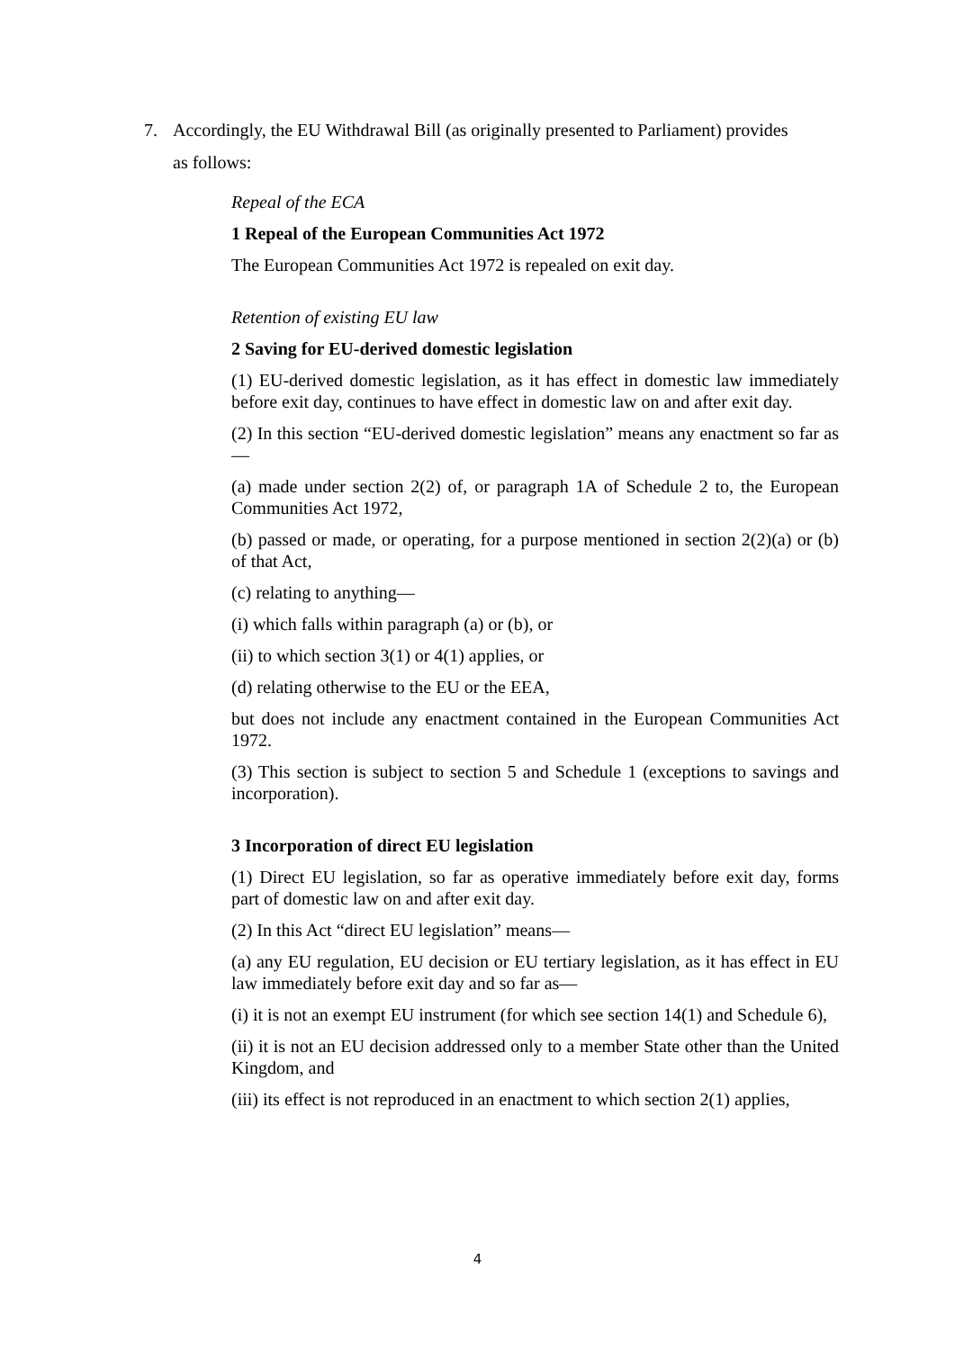7. Accordingly, the EU Withdrawal Bill (as originally presented to Parliament) provides
as follows:
Repeal of the ECA
1 Repeal of the European Communities Act 1972
The European Communities Act 1972 is repealed on exit day.
Retention of existing EU law
2 Saving for EU-derived domestic legislation
(1) EU-derived domestic legislation, as it has effect in domestic law immediately before exit day, continues to have effect in domestic law on and after exit day.
(2) In this section “EU-derived domestic legislation” means any enactment so far as—
(a) made under section 2(2) of, or paragraph 1A of Schedule 2 to, the European Communities Act 1972,
(b) passed or made, or operating, for a purpose mentioned in section 2(2)(a) or (b) of that Act,
(c) relating to anything—
(i) which falls within paragraph (a) or (b), or
(ii) to which section 3(1) or 4(1) applies, or
(d) relating otherwise to the EU or the EEA,
but does not include any enactment contained in the European Communities Act 1972.
(3) This section is subject to section 5 and Schedule 1 (exceptions to savings and incorporation).
3 Incorporation of direct EU legislation
(1) Direct EU legislation, so far as operative immediately before exit day, forms part of domestic law on and after exit day.
(2) In this Act “direct EU legislation” means—
(a) any EU regulation, EU decision or EU tertiary legislation, as it has effect in EU law immediately before exit day and so far as—
(i) it is not an exempt EU instrument (for which see section 14(1) and Schedule 6),
(ii) it is not an EU decision addressed only to a member State other than the United Kingdom, and
(iii) its effect is not reproduced in an enactment to which section 2(1) applies,
4